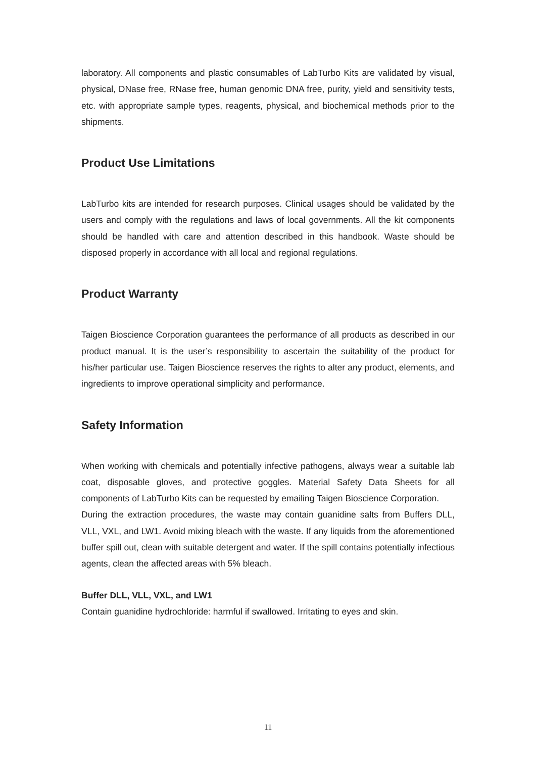laboratory. All components and plastic consumables of LabTurbo Kits are validated by visual, physical, DNase free, RNase free, human genomic DNA free, purity, yield and sensitivity tests, etc. with appropriate sample types, reagents, physical, and biochemical methods prior to the shipments.
Product Use Limitations
LabTurbo kits are intended for research purposes. Clinical usages should be validated by the users and comply with the regulations and laws of local governments. All the kit components should be handled with care and attention described in this handbook. Waste should be disposed properly in accordance with all local and regional regulations.
Product Warranty
Taigen Bioscience Corporation guarantees the performance of all products as described in our product manual. It is the user’s responsibility to ascertain the suitability of the product for his/her particular use. Taigen Bioscience reserves the rights to alter any product, elements, and ingredients to improve operational simplicity and performance.
Safety Information
When working with chemicals and potentially infective pathogens, always wear a suitable lab coat, disposable gloves, and protective goggles. Material Safety Data Sheets for all components of LabTurbo Kits can be requested by emailing Taigen Bioscience Corporation.
During the extraction procedures, the waste may contain guanidine salts from Buffers DLL, VLL, VXL, and LW1. Avoid mixing bleach with the waste. If any liquids from the aforementioned buffer spill out, clean with suitable detergent and water. If the spill contains potentially infectious agents, clean the affected areas with 5% bleach.
Buffer DLL, VLL, VXL, and LW1
Contain guanidine hydrochloride: harmful if swallowed. Irritating to eyes and skin.
11